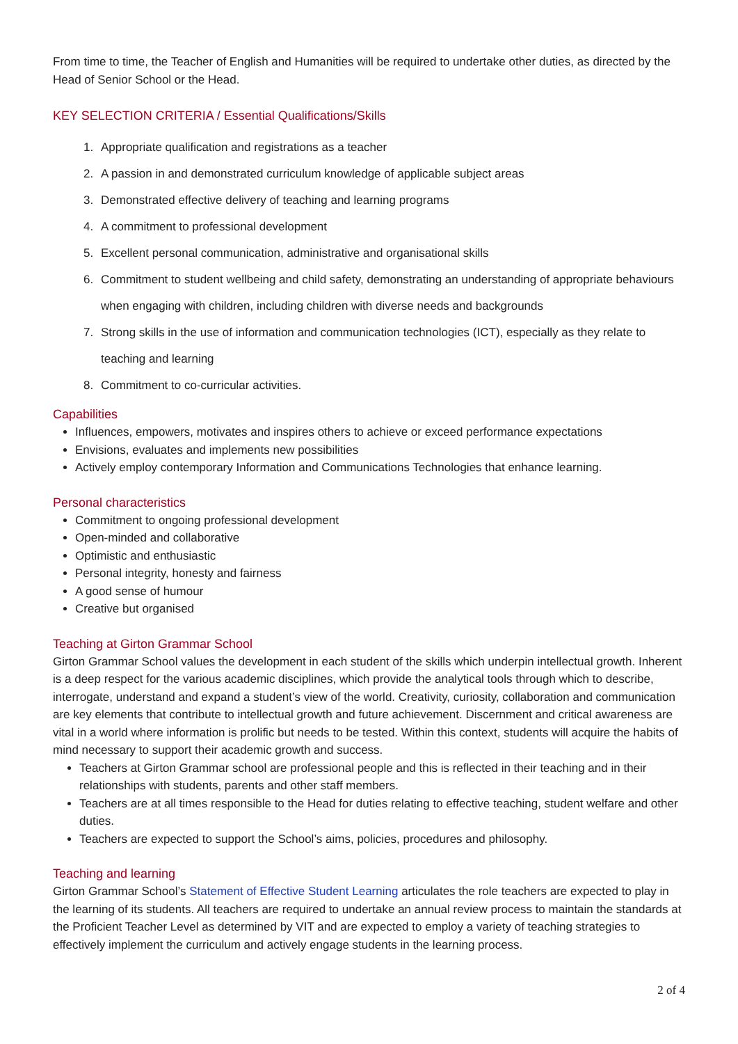From time to time, the Teacher of English and Humanities will be required to undertake other duties, as directed by the Head of Senior School or the Head.
KEY SELECTION CRITERIA / Essential Qualifications/Skills
1. Appropriate qualification and registrations as a teacher
2. A passion in and demonstrated curriculum knowledge of applicable subject areas
3. Demonstrated effective delivery of teaching and learning programs
4. A commitment to professional development
5. Excellent personal communication, administrative and organisational skills
6. Commitment to student wellbeing and child safety, demonstrating an understanding of appropriate behaviours when engaging with children, including children with diverse needs and backgrounds
7. Strong skills in the use of information and communication technologies (ICT), especially as they relate to teaching and learning
8. Commitment to co-curricular activities.
Capabilities
Influences, empowers, motivates and inspires others to achieve or exceed performance expectations
Envisions, evaluates and implements new possibilities
Actively employ contemporary Information and Communications Technologies that enhance learning.
Personal characteristics
Commitment to ongoing professional development
Open-minded and collaborative
Optimistic and enthusiastic
Personal integrity, honesty and fairness
A good sense of humour
Creative but organised
Teaching at Girton Grammar School
Girton Grammar School values the development in each student of the skills which underpin intellectual growth. Inherent is a deep respect for the various academic disciplines, which provide the analytical tools through which to describe, interrogate, understand and expand a student’s view of the world. Creativity, curiosity, collaboration and communication are key elements that contribute to intellectual growth and future achievement. Discernment and critical awareness are vital in a world where information is prolific but needs to be tested. Within this context, students will acquire the habits of mind necessary to support their academic growth and success.
Teachers at Girton Grammar school are professional people and this is reflected in their teaching and in their relationships with students, parents and other staff members.
Teachers are at all times responsible to the Head for duties relating to effective teaching, student welfare and other duties.
Teachers are expected to support the School’s aims, policies, procedures and philosophy.
Teaching and learning
Girton Grammar School’s Statement of Effective Student Learning articulates the role teachers are expected to play in the learning of its students. All teachers are required to undertake an annual review process to maintain the standards at the Proficient Teacher Level as determined by VIT and are expected to employ a variety of teaching strategies to effectively implement the curriculum and actively engage students in the learning process.
2 of 4